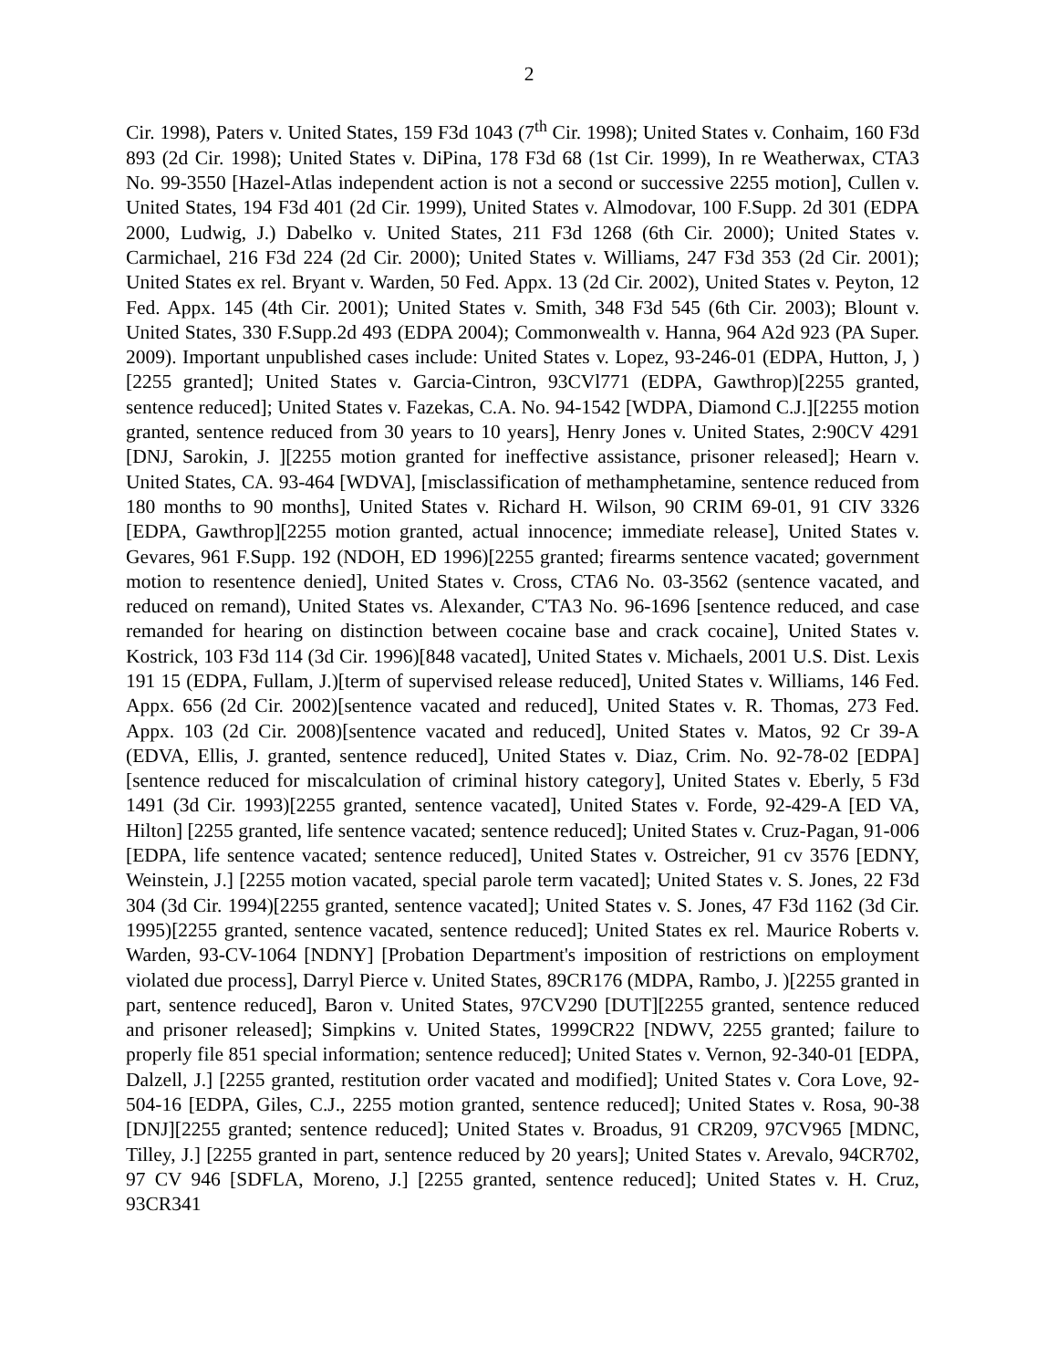2
Cir. 1998), Paters v. United States, 159 F3d 1043 (7<sup>th</sup> Cir. 1998); United States v. Conhaim, 160 F3d 893 (2d Cir. 1998); United States v. DiPina, 178 F3d 68 (1st Cir. 1999), In re Weatherwax, CTA3 No. 99-3550 [Hazel-Atlas independent action is not a second or successive 2255 motion], Cullen v. United States, 194 F3d 401 (2d Cir. 1999), United States v. Almodovar, 100 F.Supp. 2d 301 (EDPA 2000, Ludwig, J.) Dabelko v. United States, 211 F3d 1268 (6th Cir. 2000); United States v. Carmichael, 216 F3d 224 (2d Cir. 2000); United States v. Williams, 247 F3d 353 (2d Cir. 2001); United States ex rel. Bryant v. Warden, 50 Fed. Appx. 13 (2d Cir. 2002), United States v. Peyton, 12 Fed. Appx. 145 (4th Cir. 2001); United States v. Smith, 348 F3d 545 (6th Cir. 2003); Blount v. United States, 330 F.Supp.2d 493 (EDPA 2004); Commonwealth v. Hanna, 964 A2d 923 (PA Super. 2009). Important unpublished cases include: United States v. Lopez, 93-246-01 (EDPA, Hutton, J, )[2255 granted]; United States v. Garcia-Cintron, 93CVl771 (EDPA, Gawthrop)[2255 granted, sentence reduced]; United States v. Fazekas, C.A. No. 94-1542 [WDPA, Diamond C.J.][2255 motion granted, sentence reduced from 30 years to 10 years], Henry Jones v. United States, 2:90CV 4291 [DNJ, Sarokin, J. ][2255 motion granted for ineffective assistance, prisoner released]; Hearn v. United States, CA. 93-464 [WDVA], [misclassification of methamphetamine, sentence reduced from 180 months to 90 months], United States v. Richard H. Wilson, 90 CRIM 69-01, 91 CIV 3326 [EDPA, Gawthrop][2255 motion granted, actual innocence; immediate release], United States v. Gevares, 961 F.Supp. 192 (NDOH, ED 1996)[2255 granted; firearms sentence vacated; government motion to resentence denied], United States v. Cross, CTA6 No. 03-3562 (sentence vacated, and reduced on remand), United States vs. Alexander, C'TA3 No. 96-1696 [sentence reduced, and case remanded for hearing on distinction between cocaine base and crack cocaine], United States v. Kostrick, 103 F3d 114 (3d Cir. 1996)[848 vacated], United States v. Michaels, 2001 U.S. Dist. Lexis 191 15 (EDPA, Fullam, J.)[term of supervised release reduced], United States v. Williams, 146 Fed. Appx. 656 (2d Cir. 2002)[sentence vacated and reduced], United States v. R. Thomas, 273 Fed. Appx. 103 (2d Cir. 2008)[sentence vacated and reduced], United States v. Matos, 92 Cr 39-A (EDVA, Ellis, J. granted, sentence reduced], United States v. Diaz, Crim. No. 92-78-02 [EDPA] [sentence reduced for miscalculation of criminal history category], United States v. Eberly, 5 F3d 1491 (3d Cir. 1993)[2255 granted, sentence vacated], United States v. Forde, 92-429-A [ED VA, Hilton] [2255 granted, life sentence vacated; sentence reduced]; United States v. Cruz-Pagan, 91-006 [EDPA, life sentence vacated; sentence reduced], United States v. Ostreicher, 91 cv 3576 [EDNY, Weinstein, J.] [2255 motion vacated, special parole term vacated]; United States v. S. Jones, 22 F3d 304 (3d Cir. 1994)[2255 granted, sentence vacated]; United States v. S. Jones, 47 F3d 1162 (3d Cir. 1995)[2255 granted, sentence vacated, sentence reduced]; United States ex rel. Maurice Roberts v. Warden, 93-CV-1064 [NDNY] [Probation Department's imposition of restrictions on employment violated due process], Darryl Pierce v. United States, 89CR176 (MDPA, Rambo, J. )[2255 granted in part, sentence reduced], Baron v. United States, 97CV290 [DUT][2255 granted, sentence reduced and prisoner released]; Simpkins v. United States, 1999CR22 [NDWV, 2255 granted; failure to properly file 851 special information; sentence reduced]; United States v. Vernon, 92-340-01 [EDPA, Dalzell, J.] [2255 granted, restitution order vacated and modified]; United States v. Cora Love, 92-504-16 [EDPA, Giles, C.J., 2255 motion granted, sentence reduced]; United States v. Rosa, 90-38 [DNJ][2255 granted; sentence reduced]; United States v. Broadus, 91 CR209, 97CV965 [MDNC, Tilley, J.] [2255 granted in part, sentence reduced by 20 years]; United States v. Arevalo, 94CR702, 97 CV 946 [SDFLA, Moreno, J.] [2255 granted, sentence reduced]; United States v. H. Cruz, 93CR341